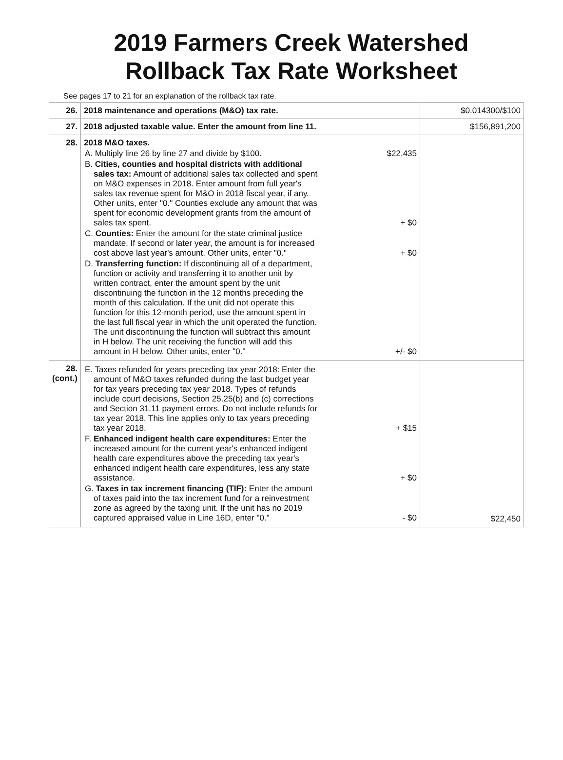2019 Farmers Creek Watershed
Rollback Tax Rate Worksheet
See pages 17 to 21 for an explanation of the rollback tax rate.
| 26. | 2018 maintenance and operations (M&O) tax rate. | $0.014300/$100 |
| 27. | 2018 adjusted taxable value. Enter the amount from line 11. | $156,891,200 |
| 28. | 2018 M&O taxes. A. Multiply line 26 by line 27 and divide by $100. $22,435 B. Cities, counties and hospital districts with additional sales tax: Amount of additional sales tax collected and spent on M&O expenses in 2018. Enter amount from full year's sales tax revenue spent for M&O in 2018 fiscal year, if any. Other units, enter "0." Counties exclude any amount that was spent for economic development grants from the amount of sales tax spent. + $0 C. Counties: Enter the amount for the state criminal justice mandate. If second or later year, the amount is for increased cost above last year's amount. Other units, enter "0." + $0 D. Transferring function: If discontinuing all of a department, function or activity and transferring it to another unit by written contract, enter the amount spent by the unit discontinuing the function in the 12 months preceding the month of this calculation. If the unit did not operate this function for this 12-month period, use the amount spent in the last full fiscal year in which the unit operated the function. The unit discontinuing the function will subtract this amount in H below. The unit receiving the function will add this amount in H below. Other units, enter "0." +/- $0 | |
| 28. (cont.) | E. Taxes refunded for years preceding tax year 2018: Enter the amount of M&O taxes refunded during the last budget year for tax years preceding tax year 2018. Types of refunds include court decisions, Section 25.25(b) and (c) corrections and Section 31.11 payment errors. Do not include refunds for tax year 2018. This line applies only to tax years preceding tax year 2018. + $15 F. Enhanced indigent health care expenditures: Enter the increased amount for the current year's enhanced indigent health care expenditures above the preceding tax year's enhanced indigent health care expenditures, less any state assistance. + $0 G. Taxes in tax increment financing (TIF): Enter the amount of taxes paid into the tax increment fund for a reinvestment zone as agreed by the taxing unit. If the unit has no 2019 captured appraised value in Line 16D, enter "0." - $0 | $22,450 |